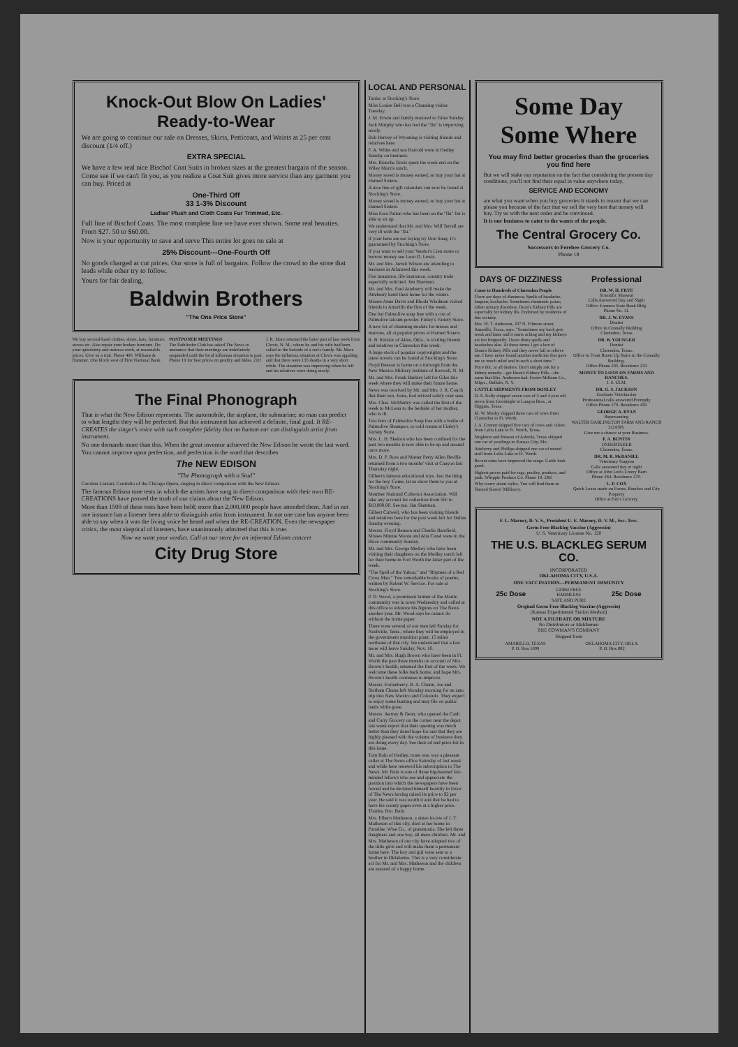Knock-Out Blow On Ladies' Ready-to-Wear
We are going to continue our sale on Dresses, Skirts, Petticoats, and Waists at 25 per cent discount (1/4 off.)
EXTRA SPECIAL
We have a few real nice Bischof Coat Suits in broken sizes at the greatest bargain of the season. Come see if we can't fit you, as you realize a Coat Suit gives more service than any garment you can buy. Priced at
One-Third Off
33 1-3% Discount
Ladies' Plush and Cloth Coats Fur Trimmed, Etc.
Full line of Bischof Coats. The most complete line we have ever shown. Some real beauties. From $27. 50 to $60.00.
Now is your opportunity to save and serve This entire lot goes on sale at
25% Discount---One-Fourth Off
No goods charged at cut prices. Our store is full of bargains. Follow the crowd to the store that leads while other try to follow.
Yours for fair dealing,
Baldwin Brothers
"The One Price Store"
We buy second-hand clothes, shoes, hats, furniture, stoves etc. Also repair your broken furniture. Do your upholstery and matress work, at reasonable prices. Give us a trial. Phone 400. Williams & Hammer. One block west of First National Bank.
POSTPONED MEETINGS
The Pathfinder Club has asked The News to announce that their meetings are indefinitely suspended until the local influenza situation is past.
Phone 19 for best prices on poultry and hides. 21tf
J. R. Mace returned the latter part of last week from Clovis, N. M., where he and his wife had been called to the bedside of a son's family. Mr. Mace says the influenza situation at Clovis was appaling and that there were 135 deaths in a very short while. The situation was improving when he left and his relatives were doing nicely.
The Final Phonograph
That is what the New Edison represents. The automobile, the airplane, the submarine; no man can predict to what lengths they will be perfected. But this instrument has achieved a definite, final goal. It RE-CREATES the singer's voice with such complete fidelity that no human ear can distinguish artist from instrument.
No one demands more than this. When the great inventor achieved the New Edison he wrote the last word. You cannot improve upon perfection, and perfection is the word that describes
The NEW EDISON
"The Phonograph with a Soul"
Carolina Lazzari, Contralto of the Chicago Opera, singing in direct comparison with the New Edison.
The famous Edison tone tests in which the artists have sung in direct comparison with their own RE-CREATIONS have proved the truth of our claims about the New Edison.
More than 1500 of these tests have been held; more than 2,000,000 people have attended them. And in not one instance has a listener been able to distinguish artist from instrument. In not one case has anyone been able to say when it was the living voice he heard and when the RE-CREATION. Even the newspaper critics, the most skeptical of listeners, have unanimously admitted that this is true.
Now we want your verdict. Call at our store for an informal Edison concert
City Drug Store
LOCAL AND PERSONAL
Tanlac at Stocking's Store.
Miss Louise Bell was a Channing visitor Tuesday.
J. M. Erwin and family motored to Giles Sunday.
Jack Murphy who has had the "flu" is improving nicely.
Bob Harvey of Wyoming is visiting friends and relatives here.
F. A. White and son Harrold were in Hedley Sunday on business.
Mrs. Blanche Davis spent the week end on the Wiley Morris ranch.
Money saved is money earned, so buy your hat at Harned Sisters.
A nice line of gift calendars can now be found at Stocking's Store.
Money saved is money earned, so buy your hat at Harned Sisters.
Miss Essa Patton who has been on the "flu" list is able to sit up.
We understand that Mr. and Mrs. Will Terrell are very ill with the "flu."
If your hens are not laying try Don Sung. It's guaranteed by Stocking's Store.
If you want to sell your Vendor's Lien notes or borrow money see Leon O. Lewis.
Mr. and Mrs. Jarrett Wilson are attending to business in Allanreed this week.
Fire insurance, life insurance, country trade especially solicited. Jim Sherman.
Mr. and Mrs. Paul Atteberry will make the Atteberry hotel their home for the winter.
Misses Anne Davis and Rhoda Wiedman visited friends in Amarillo the first of the week.
One bar Palmolive soap free with a can of Palmolive talcum powder. Finley's Variety Store.
A new lot of charming models for misses and matrons, all at popular prices at Harned Sisters.
R. B. Kizziar of Altus, Okla., is visiting friends and relatives in Clarendon this week.
A large stock of popular copywrights and the latest novels can be found at Stocking's Store.
Floyd Benson is home on a furlough from the New Mexico Military institute of Roswell, N. M.
Mr. and Mrs. Frank Barkley left for Giles this week where they will make their future home.
News was received by Mr. and Mrs. J. R. Couch that their son, Jonie, had arrived safely over seas.
Mrs. Chas. McMurtry was called the first of the week to McLean to the bedside of her mother, who is ill.
Two bars of Palmolive Soap free with a bottle of Palmolive Shampoo, or cold cream at Finley's Variety Store.
Mrs. L. H. Skelton who has been confined for the past two months is now able to be up and around once more.
Mrs. D. P. Ross and Master Perry Allen Beville returned from a two months' visit at Canyon last Thursday night.
Gilbert's famous educational toys. Just the thing for the boy. Come, let us show them to you at Stocking's Store.
Member National Collector Association. Will take any account for collection from 50c to $10,000.00. See me. Jim Sherman.
Gilbert Culwell, who has been visiting friends and relatives here for the past week left for Dallas Sunday evening.
Messrs. Floyd Benson and Charlie Barefield, Misses Minnie Moore and Alta Canel were in the Brice community Sunday.
Mr. and Mrs. George Medley who have been visiting their daughters on the Medley ranch left for their home in Fort Worth the latter part of the week.
"The Spell of the Yukon," and "Rhymes of a Red Cross Man." Two remarkable books of poems, written by Robert W. Service. For sale at Stocking's Store.
P. O. Wood, a prominent farmer of the Martin community was in town Wednesday and called at this office to advance his figures on The News another year. Mr. Wood says he cannot do without the home paper.
There were several of our men left Sunday for Nashville, Tenn., where they will be employed in the government munition plant, 15 miles northeast of that city. We understand that a few more will leave Sunday, Nov. 10.
Mr. and Mrs. Hugh Brown who have been in Ft. Worth the past three months on account of Mrs. Brown's health, returned the first of the week. We welcome these folks back home, and hope Mrs. Brown's health continues to improve.
Messrs. Fortenberry, R. A. Chunn, Joe and Statham Chunn left Monday morning for an auto trip into New Mexico and Colorado. They expect to enjoy some hunting and may file on public lands while gone.
Messrs. Awtrey & Dean, who opened the Cash and Carry Grocery on the corner near the depot last week report that their opening was much better than they dared hope for and that they are highly pleased with the volume of business they are doing every day. See their ad and price list in this issue.
Tom Bain of Hedley, route one, was a pleasant caller at The News office Saturday of last week and while here renewed his subscription to The News. Mr. Bain is one of those big-hearted fair-minded fellows who see and appreciate the position into which the newspapers have been forced and he declared himself heartily in favor of The News having raised its price to $2 per year. He said it was worth it and that he had to have his county paper even at a higher price. Thanks, Bro. Bain.
Mrs. Elbern Matheson, a sister-in-law of J. T. Matheson of this city, died at her home in Paradise, Wise Co., of pneumonia. She left three daughters and one boy, all mere children. Mr. and Mrs. Matheson of our city have adopted two of the little girls and will make them a permanent home here. The boy and girl were sent to a brother in Oklahoma. This is a very considerate act for Mr. and Mrs. Matheson and the children are assured of a happy home.
Some Day Some Where
You may find better groceries than the groceries you find here
But we will stake our reputation on the fact that considering the present day conditions, you'll not find their equal in value anywhere today.
SERVICE AND ECONOMY
are what you want when you buy groceries it stands to reason that we can please you because of the fact that we sell the very best that money will buy. Try us with the next order and be convinced.
It is our business to cater to the wants of the people.
The Central Grocery Co.
Successors to Ferebee Grocery Co.
Phone 18
DAYS OF DIZZINESS
Come to Hundreds of Clarendon People
There are days of dizziness; Spells of headache, langour, backache; Sometimes rheumatic pains; Often urinary disorders. Doan's Kidney Pills are especially for kidney ills. Endorsed by residents of this vicinity.
Mrs. W. T. Anderson, 207 N. Filmore street, Amarillo, Texas, says: "Sometimes my back gets weak and lame and it starts aching and my kidneys act too frequently. I have dizzy spells and headaches also. At these times I get a box of Doan's Kidney Pills and they never fail to relieve me. I have never found another medicine that gave me so much relief and in such a short time."
Price 60c, at all dealers. Don't simply ask for a kidney remedy—get Doan's Kidney Pills—the same that Mrs. Anderson had. Foster-Milburn Co., Mfgrs., Buffalo, N. Y.
CATTLE SHIPMENTS FROM DONLEY
D. A. Kelly shipped seven cars of 3 and 4 year old steers from Goodnight to Langon Bros., at Higgins, Texas.
M. W. Mosby shipped three cars of cows from Clarendon to Ft. Worth.
J. A. Connor shipped five cars of cows and calves from Lelia Lake to Ft. Worth, Texas.
Singleton and Benson of Ashtola, Texas shipped one car of yearlings to Kansas City, Mo.
Atteberry and Phillips shipped one car of mixed stuff from Lelia Lake to Ft. Worth.
Recent rains have improved the range. Cattle look good.
Highest prices paid for rags, poultry, produce, and junk. Whipple Produce Co. Phone 19. 28tf
Why worry about styles. You will find them in Harned Sisters' Millinery.
Professional
DR. W. H. FRYE
Scientific Masseur
Calls Answered Day and Night
Office: Farmers State Bank Bldg.
Phone No. 11.
DR. J. W. EVANS
Dentist
Office in Connally Building
Clarendon, Texas
DR. B. YOUNGER
Dentist
Clarendon, Texas.
Office in Front Room Up Stairs in the Connally Building.
Office Phone 245. Residence 233
MONEY TO LOAN ON FARMS AND RANCHES.
J. S. ULM.
DR. G. S. JACKSON
Graduate Veterinarian
Professional calls answered Promptly
Office Phone 279. Residence 450
GEORGE A. RYAN
Representing
WALTER DARLINGTON FARM AND RANCH LOANS.
Give me a chance at your Business.
F. A. BUNTIN
UNDERTAKER
Clarendon, Texas.
DR. M. B. McDANIEL
Veterinary Surgeon
Calls answered day or night
Office at John Lott's Livery Barn
Phone 264. Residence 270.
L. P. COX
Quick Loans made on Farms, Ranches and City Property
Office at Fair's Grocery.
F. L. Marney, D. V. S., President U. E. Marney, D. V. M., Sec.-Tres.
Germ Free Blackleg Vaccine (Aggressin)
U. S. Veterinary License No. 120
THE U.S. BLACKLEG SERUM CO.
INCORPORATED
OKLAHOMA CITY, U.S.A.
ONE VACCINATION—PERMANENT IMMUNITY
25c Dose
GERM FREE
HARMLESS
SAFE AND PURE
25c Dose
Original Germ Free Blackleg Vaccine (Aggressin)
(Kansas Experimental Station Method)
NOT A FILTRATE OR MIXTURE
No Distributors or Middlemen
THE COWMAN'S COMPANY
Shipped from
AMARILLO, TEXAS
P. O. Box 1099
OKLAHOMA CITY, OKLA.
P. O. Box 882